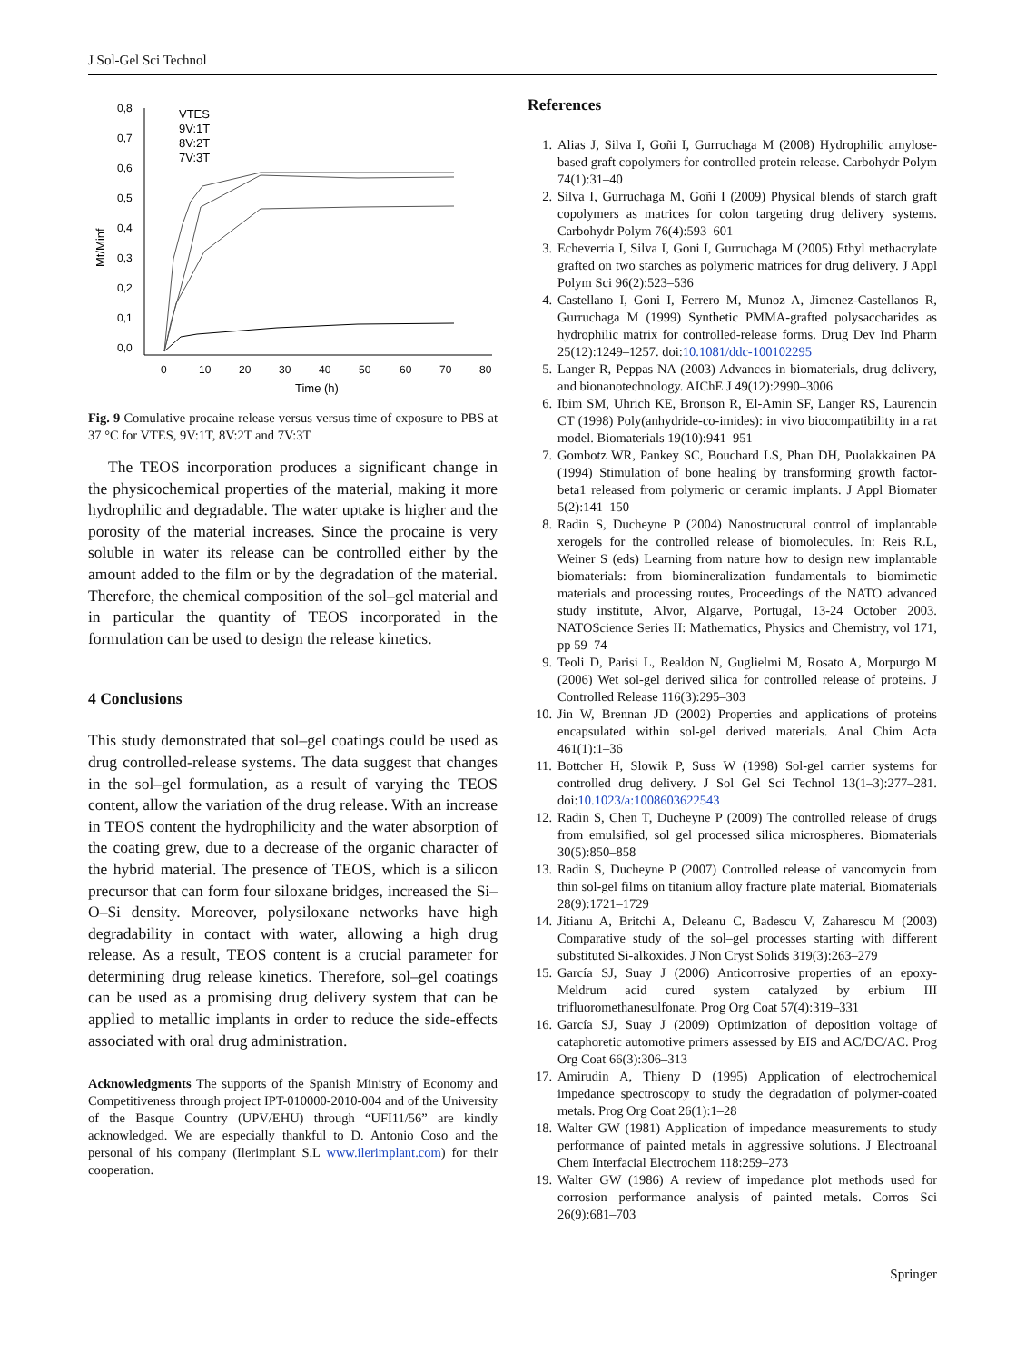J Sol-Gel Sci Technol
0,8
0,7
0,6
0,5
0,4
0,3
0,2
0,1
0,0
0
10
20
30
40
50
60
70
80
Time (h)
Mt/Minf
VTES
9V:1T
8V:2T
7V:3T
Fig. 9 Comulative procaine release versus versus time of exposure to PBS at 37 °C for VTES, 9V:1T, 8V:2T and 7V:3T
The TEOS incorporation produces a significant change in the physicochemical properties of the material, making it more hydrophilic and degradable. The water uptake is higher and the porosity of the material increases. Since the procaine is very soluble in water its release can be controlled either by the amount added to the film or by the degradation of the material. Therefore, the chemical composition of the sol–gel material and in particular the quantity of TEOS incorporated in the formulation can be used to design the release kinetics.
4 Conclusions
This study demonstrated that sol–gel coatings could be used as drug controlled-release systems. The data suggest that changes in the sol–gel formulation, as a result of varying the TEOS content, allow the variation of the drug release. With an increase in TEOS content the hydrophilicity and the water absorption of the coating grew, due to a decrease of the organic character of the hybrid material. The presence of TEOS, which is a silicon precursor that can form four siloxane bridges, increased the Si–O–Si density. Moreover, polysiloxane networks have high degradability in contact with water, allowing a high drug release. As a result, TEOS content is a crucial parameter for determining drug release kinetics. Therefore, sol–gel coatings can be used as a promising drug delivery system that can be applied to metallic implants in order to reduce the side-effects associated with oral drug administration.
Acknowledgments The supports of the Spanish Ministry of Economy and Competitiveness through project IPT-010000-2010-004 and of the University of the Basque Country (UPV/EHU) through “UFI11/56” are kindly acknowledged. We are especially thankful to D. Antonio Coso and the personal of his company (Ilerimplant S.L www.ilerimplant.com) for their cooperation.
References
1. Alias J, Silva I, Goñi I, Gurruchaga M (2008) Hydrophilic amylose-based graft copolymers for controlled protein release. Carbohydr Polym 74(1):31–40
2. Silva I, Gurruchaga M, Goñi I (2009) Physical blends of starch graft copolymers as matrices for colon targeting drug delivery systems. Carbohydr Polym 76(4):593–601
3. Echeverria I, Silva I, Goni I, Gurruchaga M (2005) Ethyl methacrylate grafted on two starches as polymeric matrices for drug delivery. J Appl Polym Sci 96(2):523–536
4. Castellano I, Goni I, Ferrero M, Munoz A, Jimenez-Castellanos R, Gurruchaga M (1999) Synthetic PMMA-grafted polysaccharides as hydrophilic matrix for controlled-release forms. Drug Dev Ind Pharm 25(12):1249–1257. doi:10.1081/ddc-100102295
5. Langer R, Peppas NA (2003) Advances in biomaterials, drug delivery, and bionanotechnology. AIChE J 49(12):2990–3006
6. Ibim SM, Uhrich KE, Bronson R, El-Amin SF, Langer RS, Laurencin CT (1998) Poly(anhydride-co-imides): in vivo biocompatibility in a rat model. Biomaterials 19(10):941–951
7. Gombotz WR, Pankey SC, Bouchard LS, Phan DH, Puolakkainen PA (1994) Stimulation of bone healing by transforming growth factor-beta1 released from polymeric or ceramic implants. J Appl Biomater 5(2):141–150
8. Radin S, Ducheyne P (2004) Nanostructural control of implantable xerogels for the controlled release of biomolecules. In: Reis R.L, Weiner S (eds) Learning from nature how to design new implantable biomaterials: from biomineralization fundamentals to biomimetic materials and processing routes, Proceedings of the NATO advanced study institute, Alvor, Algarve, Portugal, 13-24 October 2003. NATOScience Series II: Mathematics, Physics and Chemistry, vol 171, pp 59–74
9. Teoli D, Parisi L, Realdon N, Guglielmi M, Rosato A, Morpurgo M (2006) Wet sol-gel derived silica for controlled release of proteins. J Controlled Release 116(3):295–303
10. Jin W, Brennan JD (2002) Properties and applications of proteins encapsulated within sol-gel derived materials. Anal Chim Acta 461(1):1–36
11. Bottcher H, Slowik P, Suss W (1998) Sol-gel carrier systems for controlled drug delivery. J Sol Gel Sci Technol 13(1–3):277–281. doi:10.1023/a:1008603622543
12. Radin S, Chen T, Ducheyne P (2009) The controlled release of drugs from emulsified, sol gel processed silica microspheres. Biomaterials 30(5):850–858
13. Radin S, Ducheyne P (2007) Controlled release of vancomycin from thin sol-gel films on titanium alloy fracture plate material. Biomaterials 28(9):1721–1729
14. Jitianu A, Britchi A, Deleanu C, Badescu V, Zaharescu M (2003) Comparative study of the sol–gel processes starting with different substituted Si-alkoxides. J Non Cryst Solids 319(3):263–279
15. García SJ, Suay J (2006) Anticorrosive properties of an epoxy-Meldrum acid cured system catalyzed by erbium III trifluoromethanesulfonate. Prog Org Coat 57(4):319–331
16. García SJ, Suay J (2009) Optimization of deposition voltage of cataphoretic automotive primers assessed by EIS and AC/DC/AC. Prog Org Coat 66(3):306–313
17. Amirudin A, Thieny D (1995) Application of electrochemical impedance spectroscopy to study the degradation of polymer-coated metals. Prog Org Coat 26(1):1–28
18. Walter GW (1981) Application of impedance measurements to study performance of painted metals in aggressive solutions. J Electroanal Chem Interfacial Electrochem 118:259–273
19. Walter GW (1986) A review of impedance plot methods used for corrosion performance analysis of painted metals. Corros Sci 26(9):681–703
Springer